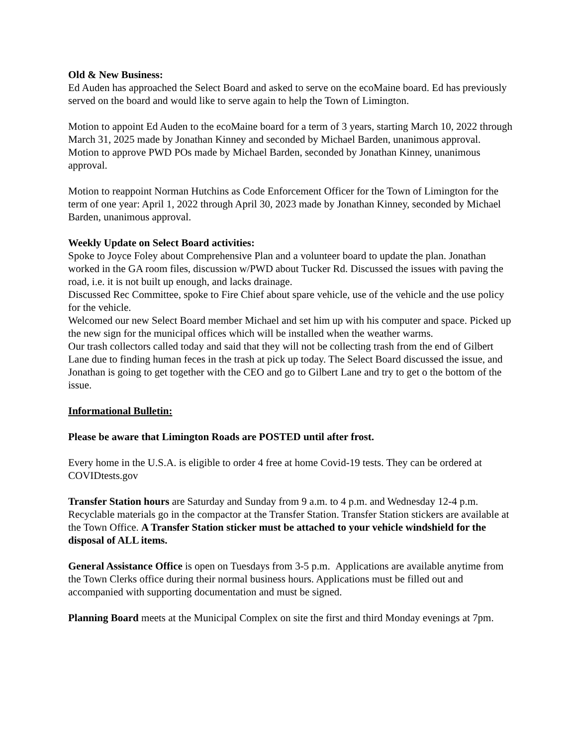Old & New Business:
Ed Auden has approached the Select Board and asked to serve on the ecoMaine board. Ed has previously served on the board and would like to serve again to help the Town of Limington.
Motion to appoint Ed Auden to the ecoMaine board for a term of 3 years, starting March 10, 2022 through March 31, 2025 made by Jonathan Kinney and seconded by Michael Barden, unanimous approval.
Motion to approve PWD POs made by Michael Barden, seconded by Jonathan Kinney, unanimous approval.
Motion to reappoint Norman Hutchins as Code Enforcement Officer for the Town of Limington for the term of one year: April 1, 2022 through April 30, 2023 made by Jonathan Kinney, seconded by Michael Barden, unanimous approval.
Weekly Update on Select Board activities:
Spoke to Joyce Foley about Comprehensive Plan and a volunteer board to update the plan. Jonathan worked in the GA room files, discussion w/PWD about Tucker Rd. Discussed the issues with paving the road, i.e. it is not built up enough, and lacks drainage.
Discussed Rec Committee, spoke to Fire Chief about spare vehicle, use of the vehicle and the use policy for the vehicle.
Welcomed our new Select Board member Michael and set him up with his computer and space. Picked up the new sign for the municipal offices which will be installed when the weather warms.
Our trash collectors called today and said that they will not be collecting trash from the end of Gilbert Lane due to finding human feces in the trash at pick up today. The Select Board discussed the issue, and Jonathan is going to get together with the CEO and go to Gilbert Lane and try to get o the bottom of the issue.
Informational Bulletin:
Please be aware that Limington Roads are POSTED until after frost.
Every home in the U.S.A. is eligible to order 4 free at home Covid-19 tests. They can be ordered at COVIDtests.gov
Transfer Station hours are Saturday and Sunday from 9 a.m. to 4 p.m. and Wednesday 12-4 p.m. Recyclable materials go in the compactor at the Transfer Station. Transfer Station stickers are available at the Town Office. A Transfer Station sticker must be attached to your vehicle windshield for the disposal of ALL items.
General Assistance Office is open on Tuesdays from 3-5 p.m. Applications are available anytime from the Town Clerks office during their normal business hours. Applications must be filled out and accompanied with supporting documentation and must be signed.
Planning Board meets at the Municipal Complex on site the first and third Monday evenings at 7pm.